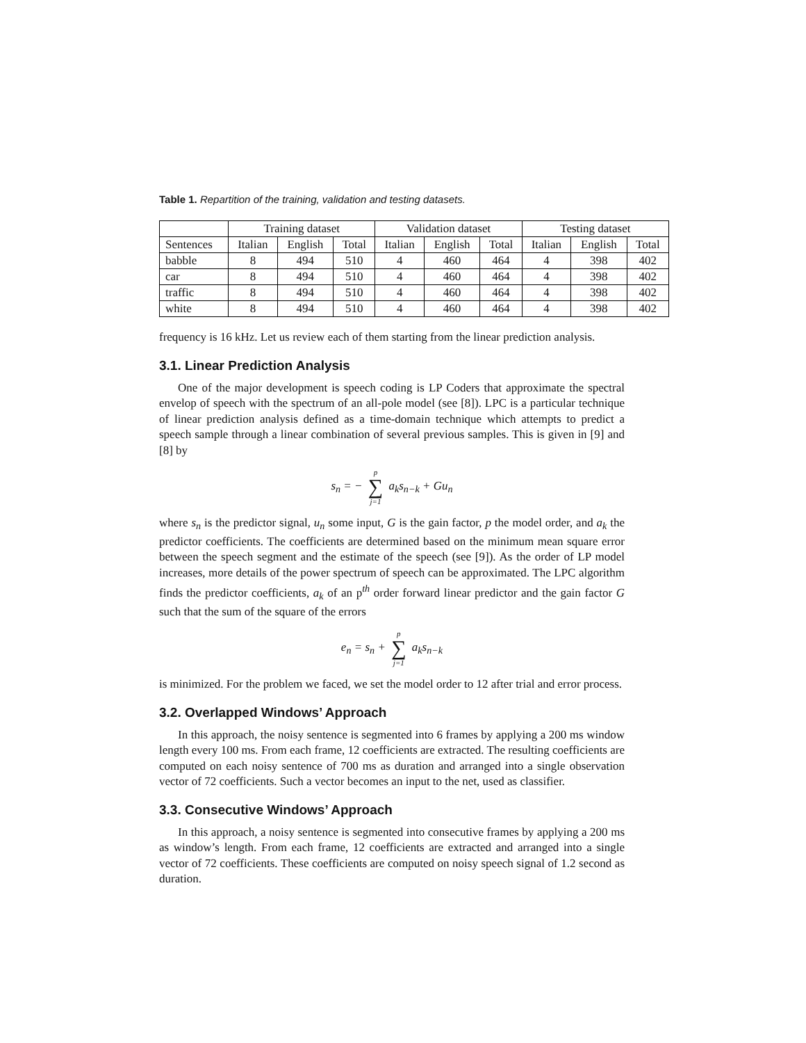Table 1. Repartition of the training, validation and testing datasets.
| | Training dataset | | | Validation dataset | | | Testing dataset | | |
| --- | --- | --- | --- | --- | --- | --- | --- | --- | --- |
| Sentences | Italian | English | Total | Italian | English | Total | Italian | English | Total |
| babble | 8 | 494 | 510 | 4 | 460 | 464 | 4 | 398 | 402 |
| car | 8 | 494 | 510 | 4 | 460 | 464 | 4 | 398 | 402 |
| traffic | 8 | 494 | 510 | 4 | 460 | 464 | 4 | 398 | 402 |
| white | 8 | 494 | 510 | 4 | 460 | 464 | 4 | 398 | 402 |
frequency is 16 kHz. Let us review each of them starting from the linear prediction analysis.
3.1. Linear Prediction Analysis
One of the major development is speech coding is LP Coders that approximate the spectral envelop of speech with the spectrum of an all-pole model (see [8]). LPC is a particular technique of linear prediction analysis defined as a time-domain technique which attempts to predict a speech sample through a linear combination of several previous samples. This is given in [9] and [8] by
s<sub>n</sub> = − p ∑ j=1 a<sub>k</sub>s<sub>n−k</sub> + Gu<sub>n</sub>
where s<sub>n</sub> is the predictor signal, u<sub>n</sub> some input, G is the gain factor, p the model order, and a<sub>k</sub> the predictor coefficients. The coefficients are determined based on the minimum mean square error between the speech segment and the estimate of the speech (see [9]). As the order of LP model increases, more details of the power spectrum of speech can be approximated. The LPC algorithm finds the predictor coefficients, a<sub>k</sub> of an p<sup>th</sup> order forward linear predictor and the gain factor G such that the sum of the square of the errors
e<sub>n</sub> = s<sub>n</sub> + p ∑ j=1 a<sub>k</sub>s<sub>n−k</sub>
is minimized. For the problem we faced, we set the model order to 12 after trial and error process.
3.2. Overlapped Windows’ Approach
In this approach, the noisy sentence is segmented into 6 frames by applying a 200 ms window length every 100 ms. From each frame, 12 coefficients are extracted. The resulting coefficients are computed on each noisy sentence of 700 ms as duration and arranged into a single observation vector of 72 coefficients. Such a vector becomes an input to the net, used as classifier.
3.3. Consecutive Windows’ Approach
In this approach, a noisy sentence is segmented into consecutive frames by applying a 200 ms as window’s length. From each frame, 12 coefficients are extracted and arranged into a single vector of 72 coefficients. These coefficients are computed on noisy speech signal of 1.2 second as duration.